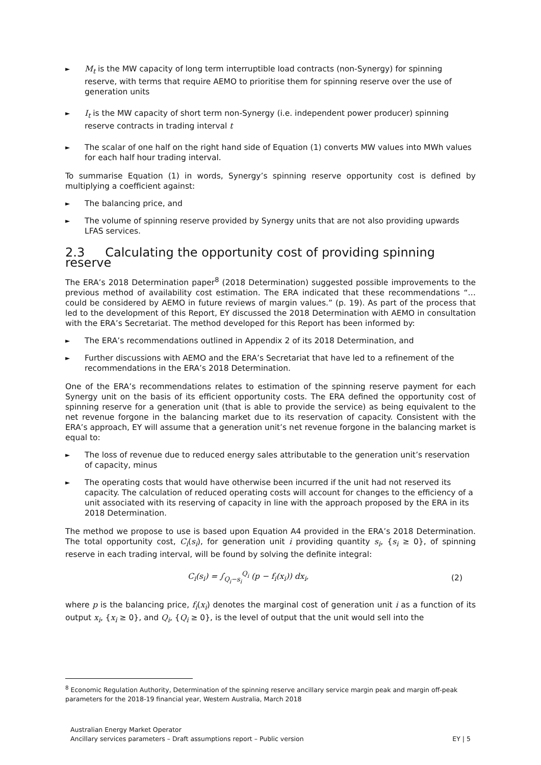► M<sub>t</sub> is the MW capacity of long term interruptible load contracts (non-Synergy) for spinning reserve, with terms that require AEMO to prioritise them for spinning reserve over the use of generation units
► I<sub>t</sub> is the MW capacity of short term non-Synergy (i.e. independent power producer) spinning reserve contracts in trading interval t
► The scalar of one half on the right hand side of Equation (1) converts MW values into MWh values for each half hour trading interval.
To summarise Equation (1) in words, Synergy’s spinning reserve opportunity cost is defined by multiplying a coefficient against:
► The balancing price, and
► The volume of spinning reserve provided by Synergy units that are not also providing upwards LFAS services.
2.3 Calculating the opportunity cost of providing spinning reserve
The ERA’s 2018 Determination paper<sup>8</sup> (2018 Determination) suggested possible improvements to the previous method of availability cost estimation. The ERA indicated that these recommendations “…could be considered by AEMO in future reviews of margin values.” (p. 19). As part of the process that led to the development of this Report, EY discussed the 2018 Determination with AEMO in consultation with the ERA’s Secretariat. The method developed for this Report has been informed by:
► The ERA’s recommendations outlined in Appendix 2 of its 2018 Determination, and
► Further discussions with AEMO and the ERA’s Secretariat that have led to a refinement of the recommendations in the ERA’s 2018 Determination.
One of the ERA’s recommendations relates to estimation of the spinning reserve payment for each Synergy unit on the basis of its efficient opportunity costs. The ERA defined the opportunity cost of spinning reserve for a generation unit (that is able to provide the service) as being equivalent to the net revenue forgone in the balancing market due to its reservation of capacity. Consistent with the ERA’s approach, EY will assume that a generation unit’s net revenue forgone in the balancing market is equal to:
► The loss of revenue due to reduced energy sales attributable to the generation unit’s reservation of capacity, minus
► The operating costs that would have otherwise been incurred if the unit had not reserved its capacity. The calculation of reduced operating costs will account for changes to the efficiency of a unit associated with its reserving of capacity in line with the approach proposed by the ERA in its 2018 Determination.
The method we propose to use is based upon Equation A4 provided in the ERA’s 2018 Determination. The total opportunity cost, C<sub>i</sub>(s<sub>i</sub>), for generation unit i providing quantity s<sub>i</sub>, {s<sub>i</sub> ≥ 0}, of spinning reserve in each trading interval, will be found by solving the definite integral:
C<sub>i</sub>(s<sub>i</sub>) = ∫<sub>Q<sub>i</sub>−s<sub>i</sub></sub><sup>Q<sub>i</sub></sup> (p − f<sub>i</sub>(x<sub>i</sub>)) dx<sub>i</sub>, (2)
where p is the balancing price, f<sub>i</sub>(x<sub>i</sub>) denotes the marginal cost of generation unit i as a function of its output x<sub>i</sub>, {x<sub>i</sub> ≥ 0}, and Q<sub>i</sub>, {Q<sub>i</sub> ≥ 0}, is the level of output that the unit would sell into the
<sup>8</sup> Economic Regulation Authority, Determination of the spinning reserve ancillary service margin peak and margin off-peak parameters for the 2018-19 financial year, Western Australia, March 2018
Australian Energy Market Operator
Ancillary services parameters – Draft assumptions report – Public version
EY | 5